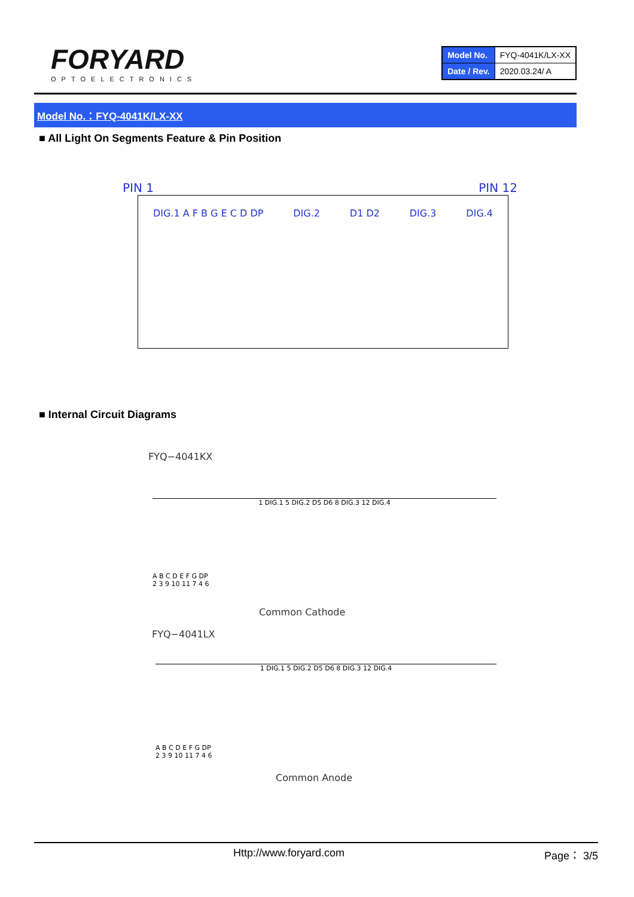FORYARD
OPTOELECTRONICS
| Model No. | FYQ-4041K/LX-XX |
| Date / Rev. | 2020.03.24/ A |
Model No.：FYQ-4041K/LX-XX
■ All Light On Segments Feature & Pin Position
PIN 1 PIN 12
DIG.1 A F B G E C D DP DIG.2 D1 D2 DIG.3 DIG.4
■ Internal Circuit Diagrams
FYQ−4041KX
1 DIG.1 5 DIG.2 D5 D6 8 DIG.3 12 DIG.4
A B C D E F G DP
2 3 9 10 11 7 4 6
Common Cathode
FYQ−4041LX
1 DIG.1 5 DIG.2 D5 D6 8 DIG.3 12 DIG.4
A B C D E F G DP
2 3 9 10 11 7 4 6
Common Anode
Http://www.foryard.com Page： 3/5